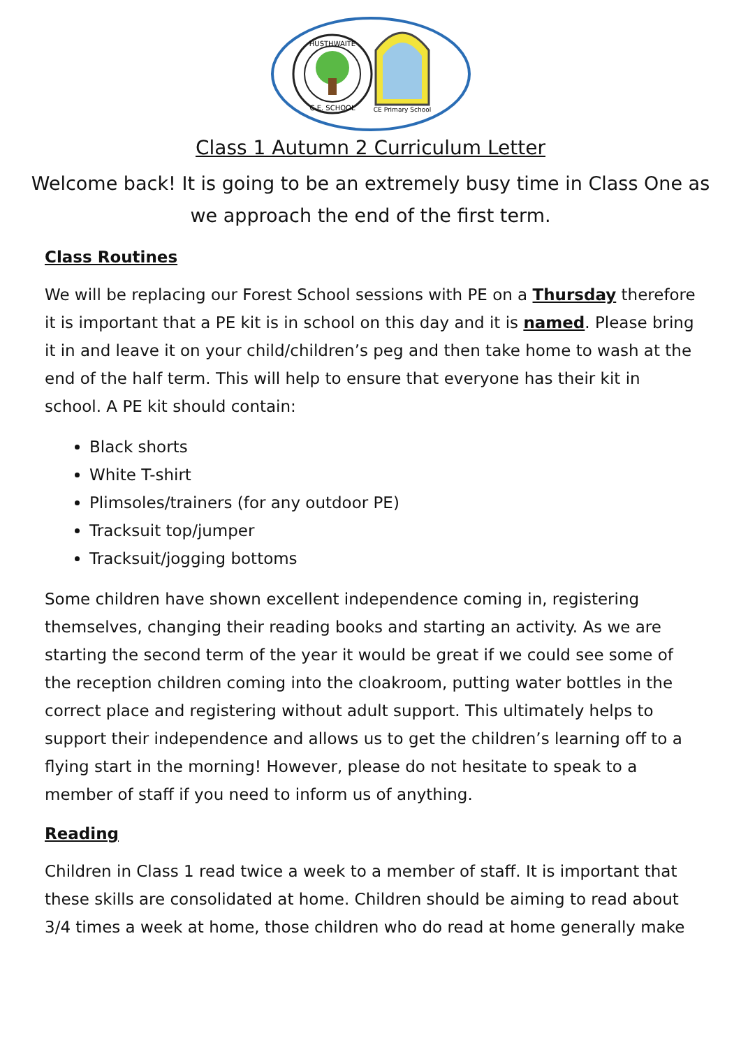HUSTHWAITE
C.E. SCHOOL
CE Primary School
Class 1 Autumn 2 Curriculum Letter
Welcome back! It is going to be an extremely busy time in Class One as we approach the end of the first term.
Class Routines
We will be replacing our Forest School sessions with PE on a Thursday therefore it is important that a PE kit is in school on this day and it is named. Please bring it in and leave it on your child/children’s peg and then take home to wash at the end of the half term. This will help to ensure that everyone has their kit in school. A PE kit should contain:
Black shorts
White T-shirt
Plimsoles/trainers (for any outdoor PE)
Tracksuit top/jumper
Tracksuit/jogging bottoms
Some children have shown excellent independence coming in, registering themselves, changing their reading books and starting an activity. As we are starting the second term of the year it would be great if we could see some of the reception children coming into the cloakroom, putting water bottles in the correct place and registering without adult support. This ultimately helps to support their independence and allows us to get the children’s learning off to a flying start in the morning! However, please do not hesitate to speak to a member of staff if you need to inform us of anything.
Reading
Children in Class 1 read twice a week to a member of staff. It is important that these skills are consolidated at home. Children should be aiming to read about 3/4 times a week at home, those children who do read at home generally make